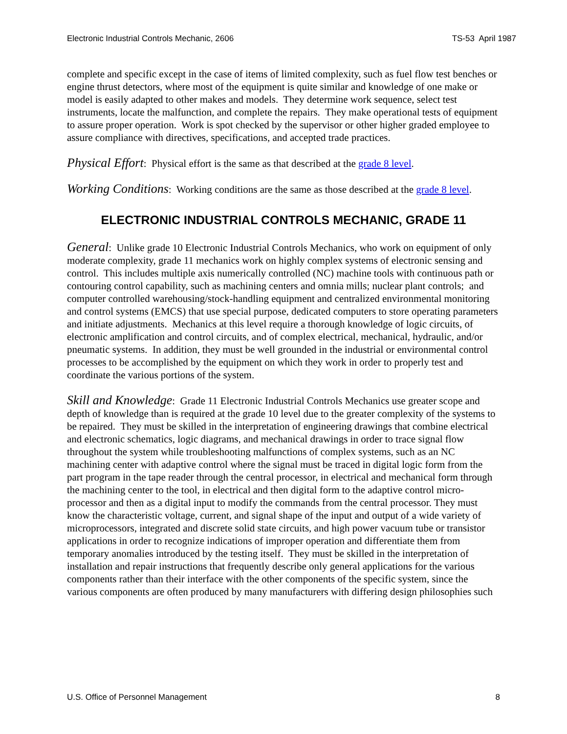Electronic Industrial Controls Mechanic, 2606 TS-53 April 1987
complete and specific except in the case of items of limited complexity, such as fuel flow test benches or engine thrust detectors, where most of the equipment is quite similar and knowledge of one make or model is easily adapted to other makes and models. They determine work sequence, select test instruments, locate the malfunction, and complete the repairs. They make operational tests of equipment to assure proper operation. Work is spot checked by the supervisor or other higher graded employee to assure compliance with directives, specifications, and accepted trade practices.
Physical Effort: Physical effort is the same as that described at the grade 8 level.
Working Conditions: Working conditions are the same as those described at the grade 8 level.
ELECTRONIC INDUSTRIAL CONTROLS MECHANIC, GRADE 11
General: Unlike grade 10 Electronic Industrial Controls Mechanics, who work on equipment of only moderate complexity, grade 11 mechanics work on highly complex systems of electronic sensing and control. This includes multiple axis numerically controlled (NC) machine tools with continuous path or contouring control capability, such as machining centers and omnia mills; nuclear plant controls; and computer controlled warehousing/stock-handling equipment and centralized environmental monitoring and control systems (EMCS) that use special purpose, dedicated computers to store operating parameters and initiate adjustments. Mechanics at this level require a thorough knowledge of logic circuits, of electronic amplification and control circuits, and of complex electrical, mechanical, hydraulic, and/or pneumatic systems. In addition, they must be well grounded in the industrial or environmental control processes to be accomplished by the equipment on which they work in order to properly test and coordinate the various portions of the system.
Skill and Knowledge: Grade 11 Electronic Industrial Controls Mechanics use greater scope and depth of knowledge than is required at the grade 10 level due to the greater complexity of the systems to be repaired. They must be skilled in the interpretation of engineering drawings that combine electrical and electronic schematics, logic diagrams, and mechanical drawings in order to trace signal flow throughout the system while troubleshooting malfunctions of complex systems, such as an NC machining center with adaptive control where the signal must be traced in digital logic form from the part program in the tape reader through the central processor, in electrical and mechanical form through the machining center to the tool, in electrical and then digital form to the adaptive control micro-processor and then as a digital input to modify the commands from the central processor. They must know the characteristic voltage, current, and signal shape of the input and output of a wide variety of microprocessors, integrated and discrete solid state circuits, and high power vacuum tube or transistor applications in order to recognize indications of improper operation and differentiate them from temporary anomalies introduced by the testing itself. They must be skilled in the interpretation of installation and repair instructions that frequently describe only general applications for the various components rather than their interface with the other components of the specific system, since the various components are often produced by many manufacturers with differing design philosophies such
U.S. Office of Personnel Management 8